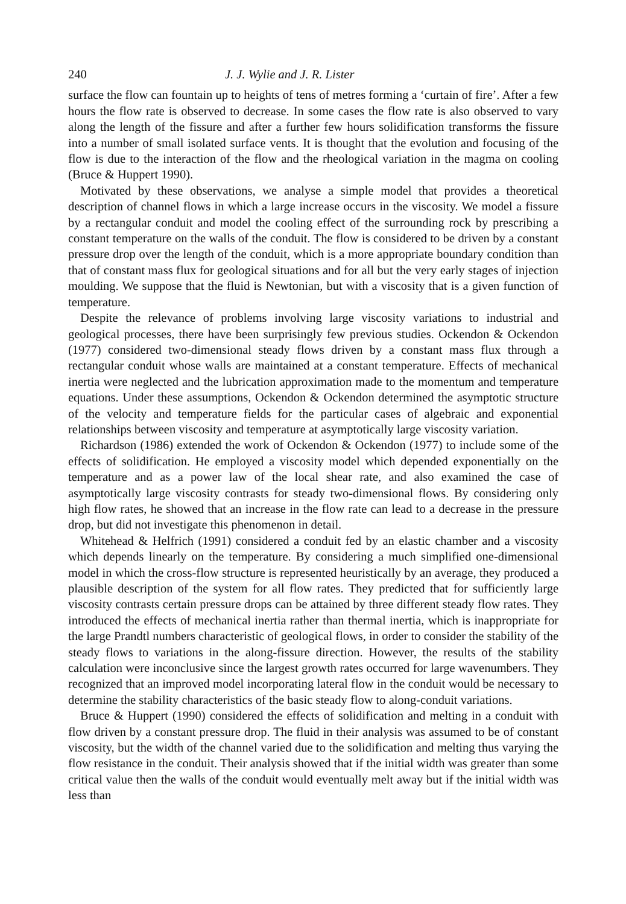240 J. J. Wylie and J. R. Lister
surface the flow can fountain up to heights of tens of metres forming a ‘curtain of fire’. After a few hours the flow rate is observed to decrease. In some cases the flow rate is also observed to vary along the length of the fissure and after a further few hours solidification transforms the fissure into a number of small isolated surface vents. It is thought that the evolution and focusing of the flow is due to the interaction of the flow and the rheological variation in the magma on cooling (Bruce & Huppert 1990).
Motivated by these observations, we analyse a simple model that provides a theoretical description of channel flows in which a large increase occurs in the viscosity. We model a fissure by a rectangular conduit and model the cooling effect of the surrounding rock by prescribing a constant temperature on the walls of the conduit. The flow is considered to be driven by a constant pressure drop over the length of the conduit, which is a more appropriate boundary condition than that of constant mass flux for geological situations and for all but the very early stages of injection moulding. We suppose that the fluid is Newtonian, but with a viscosity that is a given function of temperature.
Despite the relevance of problems involving large viscosity variations to industrial and geological processes, there have been surprisingly few previous studies. Ockendon & Ockendon (1977) considered two-dimensional steady flows driven by a constant mass flux through a rectangular conduit whose walls are maintained at a constant temperature. Effects of mechanical inertia were neglected and the lubrication approximation made to the momentum and temperature equations. Under these assumptions, Ockendon & Ockendon determined the asymptotic structure of the velocity and temperature fields for the particular cases of algebraic and exponential relationships between viscosity and temperature at asymptotically large viscosity variation.
Richardson (1986) extended the work of Ockendon & Ockendon (1977) to include some of the effects of solidification. He employed a viscosity model which depended exponentially on the temperature and as a power law of the local shear rate, and also examined the case of asymptotically large viscosity contrasts for steady two-dimensional flows. By considering only high flow rates, he showed that an increase in the flow rate can lead to a decrease in the pressure drop, but did not investigate this phenomenon in detail.
Whitehead & Helfrich (1991) considered a conduit fed by an elastic chamber and a viscosity which depends linearly on the temperature. By considering a much simplified one-dimensional model in which the cross-flow structure is represented heuristically by an average, they produced a plausible description of the system for all flow rates. They predicted that for sufficiently large viscosity contrasts certain pressure drops can be attained by three different steady flow rates. They introduced the effects of mechanical inertia rather than thermal inertia, which is inappropriate for the large Prandtl numbers characteristic of geological flows, in order to consider the stability of the steady flows to variations in the along-fissure direction. However, the results of the stability calculation were inconclusive since the largest growth rates occurred for large wavenumbers. They recognized that an improved model incorporating lateral flow in the conduit would be necessary to determine the stability characteristics of the basic steady flow to along-conduit variations.
Bruce & Huppert (1990) considered the effects of solidification and melting in a conduit with flow driven by a constant pressure drop. The fluid in their analysis was assumed to be of constant viscosity, but the width of the channel varied due to the solidification and melting thus varying the flow resistance in the conduit. Their analysis showed that if the initial width was greater than some critical value then the walls of the conduit would eventually melt away but if the initial width was less than